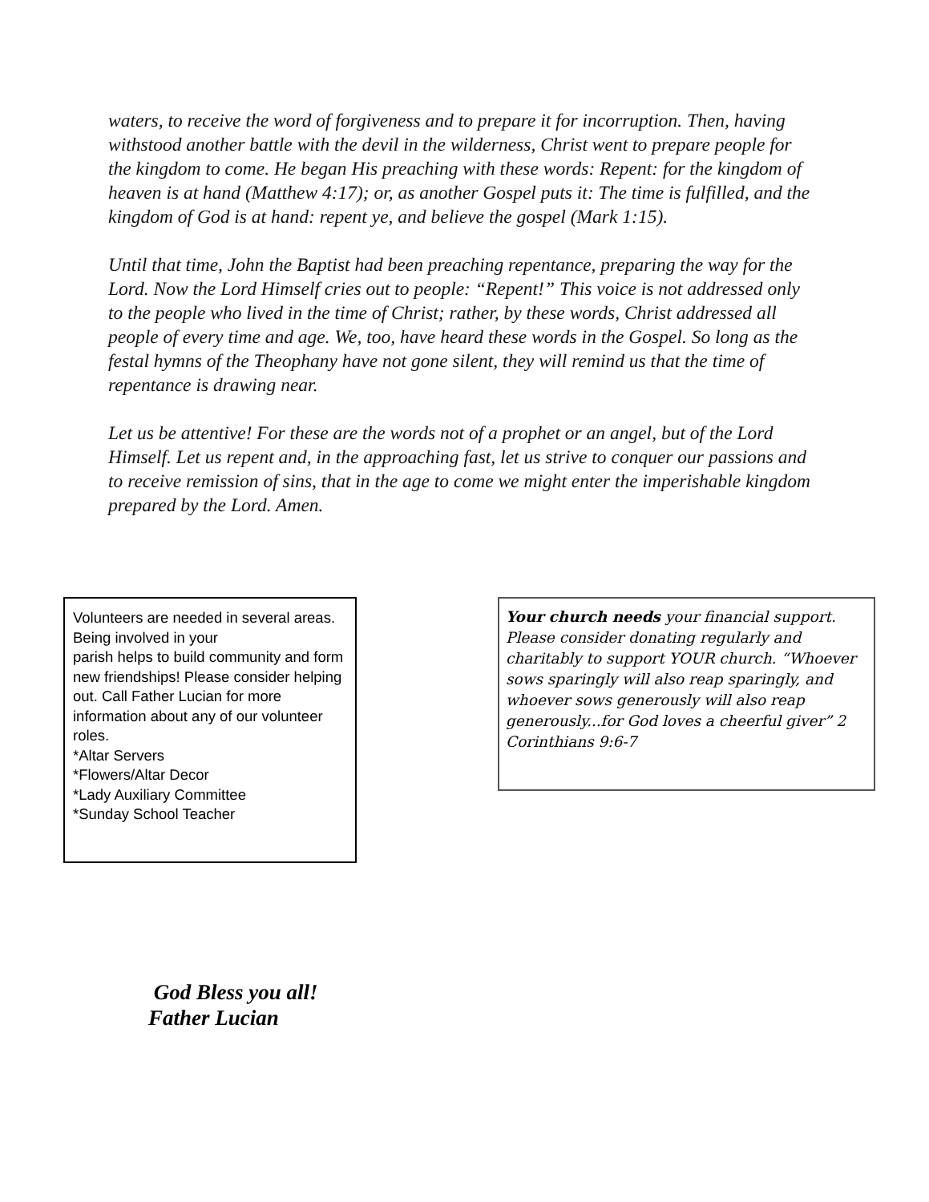waters, to receive the word of forgiveness and to prepare it for incorruption. Then, having withstood another battle with the devil in the wilderness, Christ went to prepare people for the kingdom to come. He began His preaching with these words: Repent: for the kingdom of heaven is at hand (Matthew 4:17); or, as another Gospel puts it: The time is fulfilled, and the kingdom of God is at hand: repent ye, and believe the gospel (Mark 1:15).
Until that time, John the Baptist had been preaching repentance, preparing the way for the Lord. Now the Lord Himself cries out to people: “Repent!” This voice is not addressed only to the people who lived in the time of Christ; rather, by these words, Christ addressed all people of every time and age. We, too, have heard these words in the Gospel. So long as the festal hymns of the Theophany have not gone silent, they will remind us that the time of repentance is drawing near.
Let us be attentive! For these are the words not of a prophet or an angel, but of the Lord Himself. Let us repent and, in the approaching fast, let us strive to conquer our passions and to receive remission of sins, that in the age to come we might enter the imperishable kingdom prepared by the Lord. Amen.
Volunteers are needed in several areas. Being involved in your
parish helps to build community and form
new friendships! Please consider helping
out. Call Father Lucian for more information about any of our volunteer roles.
*Altar Servers
*Flowers/Altar Decor
*Lady Auxiliary Committee
*Sunday School Teacher
Your church needs your financial support. Please consider donating regularly and charitably to support YOUR church. “Whoever sows sparingly will also reap sparingly, and whoever sows generously will also reap generously...for God loves a cheerful giver” 2 Corinthians 9:6-7
God Bless you all!
Father Lucian